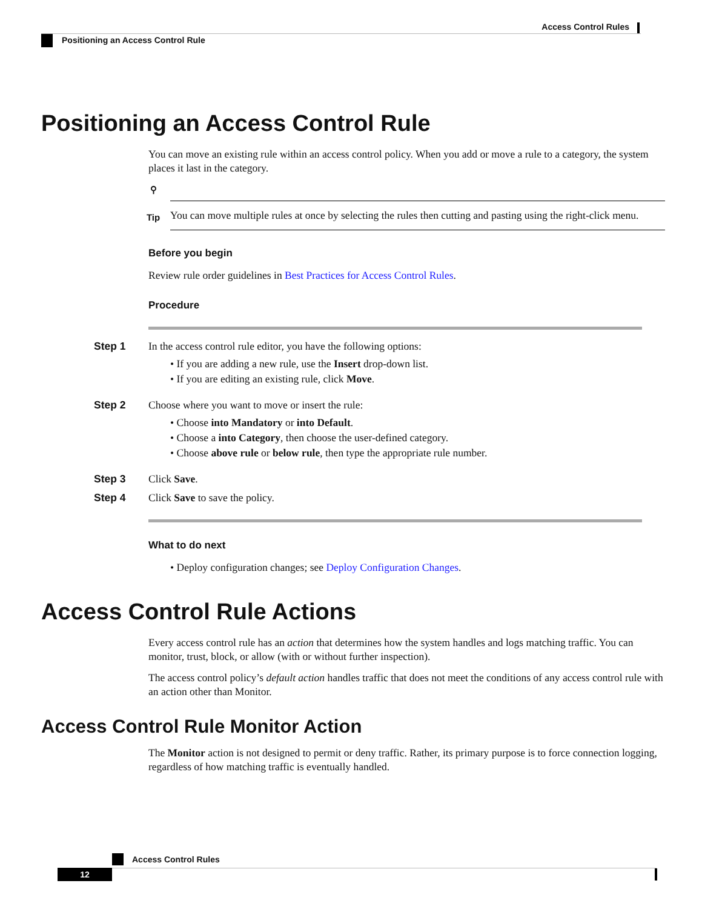Access Control Rules
Positioning an Access Control Rule
Positioning an Access Control Rule
You can move an existing rule within an access control policy. When you add or move a rule to a category, the system places it last in the category.
⚲
Tip
You can move multiple rules at once by selecting the rules then cutting and pasting using the right-click menu.
Before you begin
Review rule order guidelines in Best Practices for Access Control Rules.
Procedure
Step 1 In the access control rule editor, you have the following options:
• If you are adding a new rule, use the Insert drop-down list.
• If you are editing an existing rule, click Move.
Step 2 Choose where you want to move or insert the rule:
• Choose into Mandatory or into Default.
• Choose a into Category, then choose the user-defined category.
• Choose above rule or below rule, then type the appropriate rule number.
Step 3 Click Save.
Step 4 Click Save to save the policy.
What to do next
• Deploy configuration changes; see Deploy Configuration Changes.
Access Control Rule Actions
Every access control rule has an action that determines how the system handles and logs matching traffic. You can monitor, trust, block, or allow (with or without further inspection).
The access control policy’s default action handles traffic that does not meet the conditions of any access control rule with an action other than Monitor.
Access Control Rule Monitor Action
The Monitor action is not designed to permit or deny traffic. Rather, its primary purpose is to force connection logging, regardless of how matching traffic is eventually handled.
Access Control Rules
12